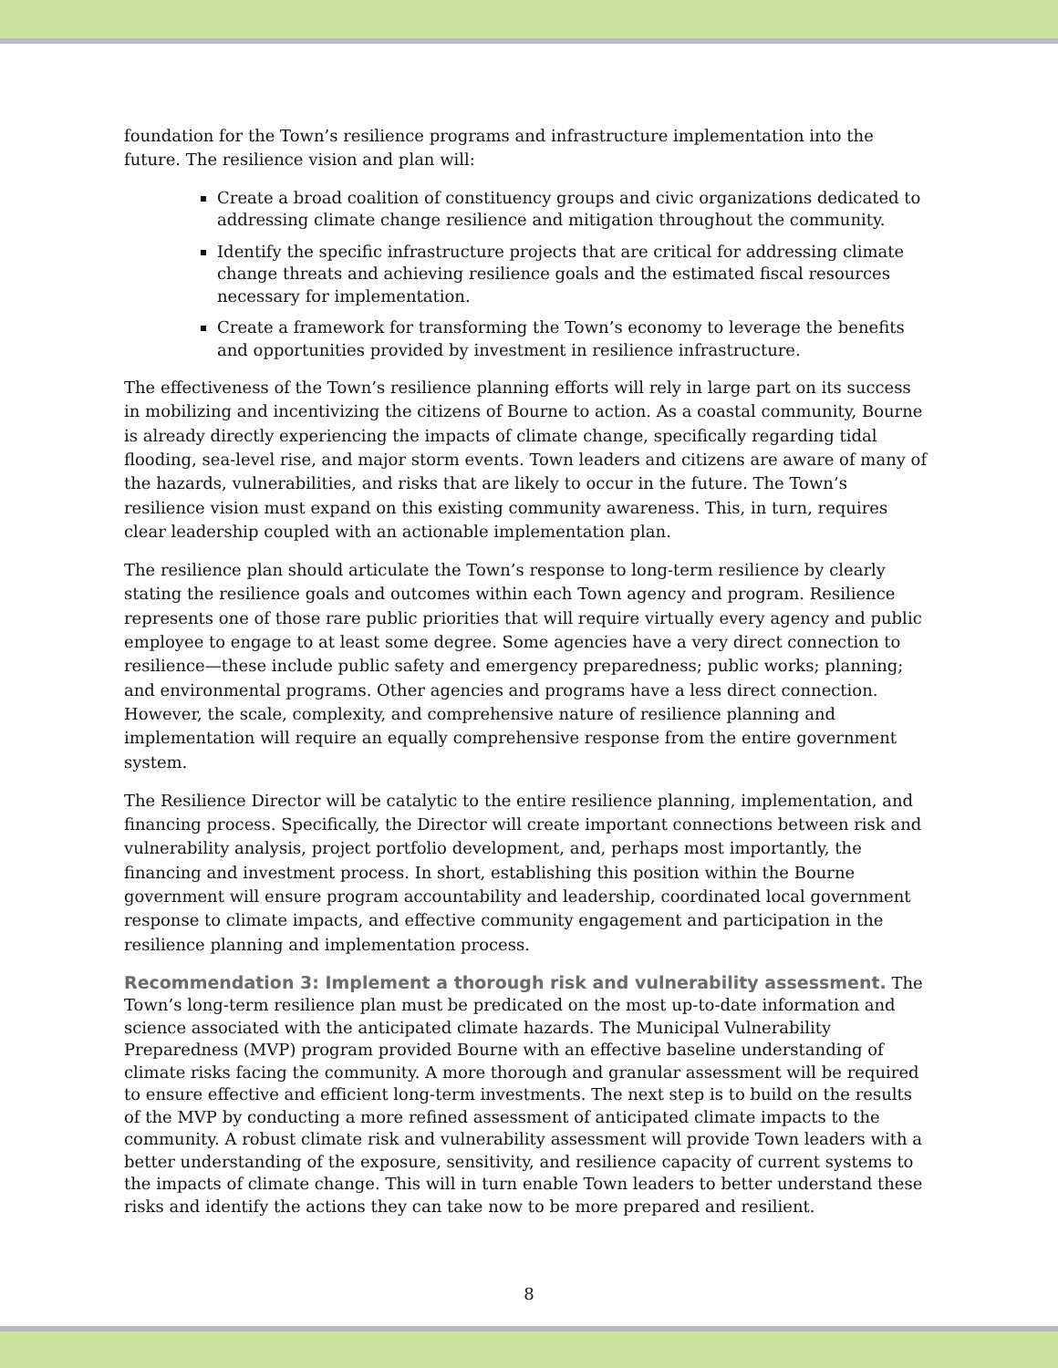foundation for the Town’s resilience programs and infrastructure implementation into the future. The resilience vision and plan will:
Create a broad coalition of constituency groups and civic organizations dedicated to addressing climate change resilience and mitigation throughout the community.
Identify the specific infrastructure projects that are critical for addressing climate change threats and achieving resilience goals and the estimated fiscal resources necessary for implementation.
Create a framework for transforming the Town’s economy to leverage the benefits and opportunities provided by investment in resilience infrastructure.
The effectiveness of the Town’s resilience planning efforts will rely in large part on its success in mobilizing and incentivizing the citizens of Bourne to action. As a coastal community, Bourne is already directly experiencing the impacts of climate change, specifically regarding tidal flooding, sea-level rise, and major storm events. Town leaders and citizens are aware of many of the hazards, vulnerabilities, and risks that are likely to occur in the future. The Town’s resilience vision must expand on this existing community awareness. This, in turn, requires clear leadership coupled with an actionable implementation plan.
The resilience plan should articulate the Town’s response to long-term resilience by clearly stating the resilience goals and outcomes within each Town agency and program. Resilience represents one of those rare public priorities that will require virtually every agency and public employee to engage to at least some degree. Some agencies have a very direct connection to resilience—these include public safety and emergency preparedness; public works; planning; and environmental programs. Other agencies and programs have a less direct connection. However, the scale, complexity, and comprehensive nature of resilience planning and implementation will require an equally comprehensive response from the entire government system.
The Resilience Director will be catalytic to the entire resilience planning, implementation, and financing process. Specifically, the Director will create important connections between risk and vulnerability analysis, project portfolio development, and, perhaps most importantly, the financing and investment process. In short, establishing this position within the Bourne government will ensure program accountability and leadership, coordinated local government response to climate impacts, and effective community engagement and participation in the resilience planning and implementation process.
Recommendation 3: Implement a thorough risk and vulnerability assessment. The Town’s long-term resilience plan must be predicated on the most up-to-date information and science associated with the anticipated climate hazards. The Municipal Vulnerability Preparedness (MVP) program provided Bourne with an effective baseline understanding of climate risks facing the community. A more thorough and granular assessment will be required to ensure effective and efficient long-term investments. The next step is to build on the results of the MVP by conducting a more refined assessment of anticipated climate impacts to the community. A robust climate risk and vulnerability assessment will provide Town leaders with a better understanding of the exposure, sensitivity, and resilience capacity of current systems to the impacts of climate change. This will in turn enable Town leaders to better understand these risks and identify the actions they can take now to be more prepared and resilient.
8